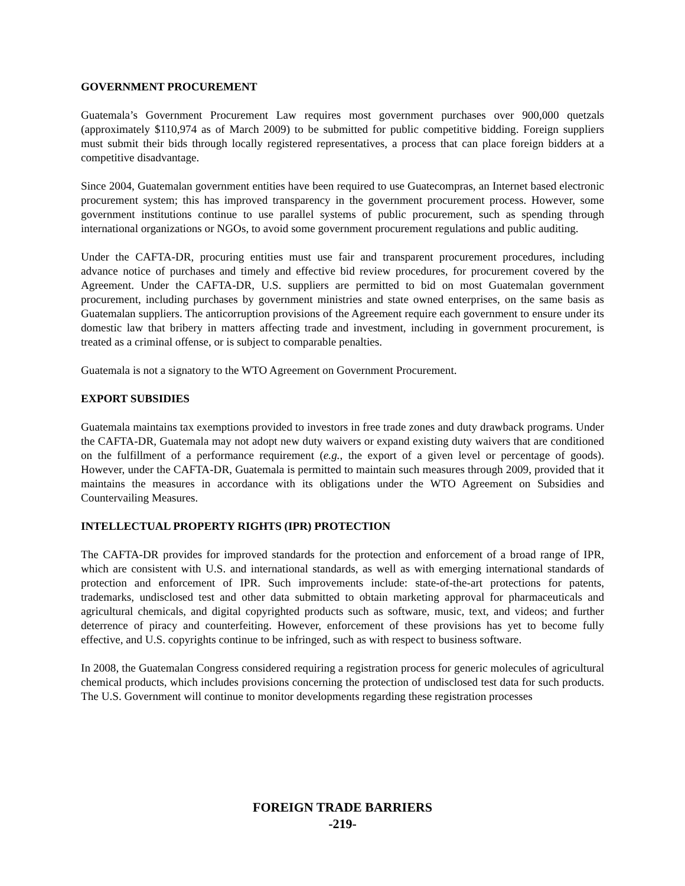GOVERNMENT PROCUREMENT
Guatemala’s Government Procurement Law requires most government purchases over 900,000 quetzals (approximately $110,974 as of March 2009) to be submitted for public competitive bidding. Foreign suppliers must submit their bids through locally registered representatives, a process that can place foreign bidders at a competitive disadvantage.
Since 2004, Guatemalan government entities have been required to use Guatecompras, an Internet based electronic procurement system; this has improved transparency in the government procurement process. However, some government institutions continue to use parallel systems of public procurement, such as spending through international organizations or NGOs, to avoid some government procurement regulations and public auditing.
Under the CAFTA-DR, procuring entities must use fair and transparent procurement procedures, including advance notice of purchases and timely and effective bid review procedures, for procurement covered by the Agreement. Under the CAFTA-DR, U.S. suppliers are permitted to bid on most Guatemalan government procurement, including purchases by government ministries and state owned enterprises, on the same basis as Guatemalan suppliers. The anticorruption provisions of the Agreement require each government to ensure under its domestic law that bribery in matters affecting trade and investment, including in government procurement, is treated as a criminal offense, or is subject to comparable penalties.
Guatemala is not a signatory to the WTO Agreement on Government Procurement.
EXPORT SUBSIDIES
Guatemala maintains tax exemptions provided to investors in free trade zones and duty drawback programs. Under the CAFTA-DR, Guatemala may not adopt new duty waivers or expand existing duty waivers that are conditioned on the fulfillment of a performance requirement (e.g., the export of a given level or percentage of goods). However, under the CAFTA-DR, Guatemala is permitted to maintain such measures through 2009, provided that it maintains the measures in accordance with its obligations under the WTO Agreement on Subsidies and Countervailing Measures.
INTELLECTUAL PROPERTY RIGHTS (IPR) PROTECTION
The CAFTA-DR provides for improved standards for the protection and enforcement of a broad range of IPR, which are consistent with U.S. and international standards, as well as with emerging international standards of protection and enforcement of IPR. Such improvements include: state-of-the-art protections for patents, trademarks, undisclosed test and other data submitted to obtain marketing approval for pharmaceuticals and agricultural chemicals, and digital copyrighted products such as software, music, text, and videos; and further deterrence of piracy and counterfeiting. However, enforcement of these provisions has yet to become fully effective, and U.S. copyrights continue to be infringed, such as with respect to business software.
In 2008, the Guatemalan Congress considered requiring a registration process for generic molecules of agricultural chemical products, which includes provisions concerning the protection of undisclosed test data for such products. The U.S. Government will continue to monitor developments regarding these registration processes
FOREIGN TRADE BARRIERS
-219-